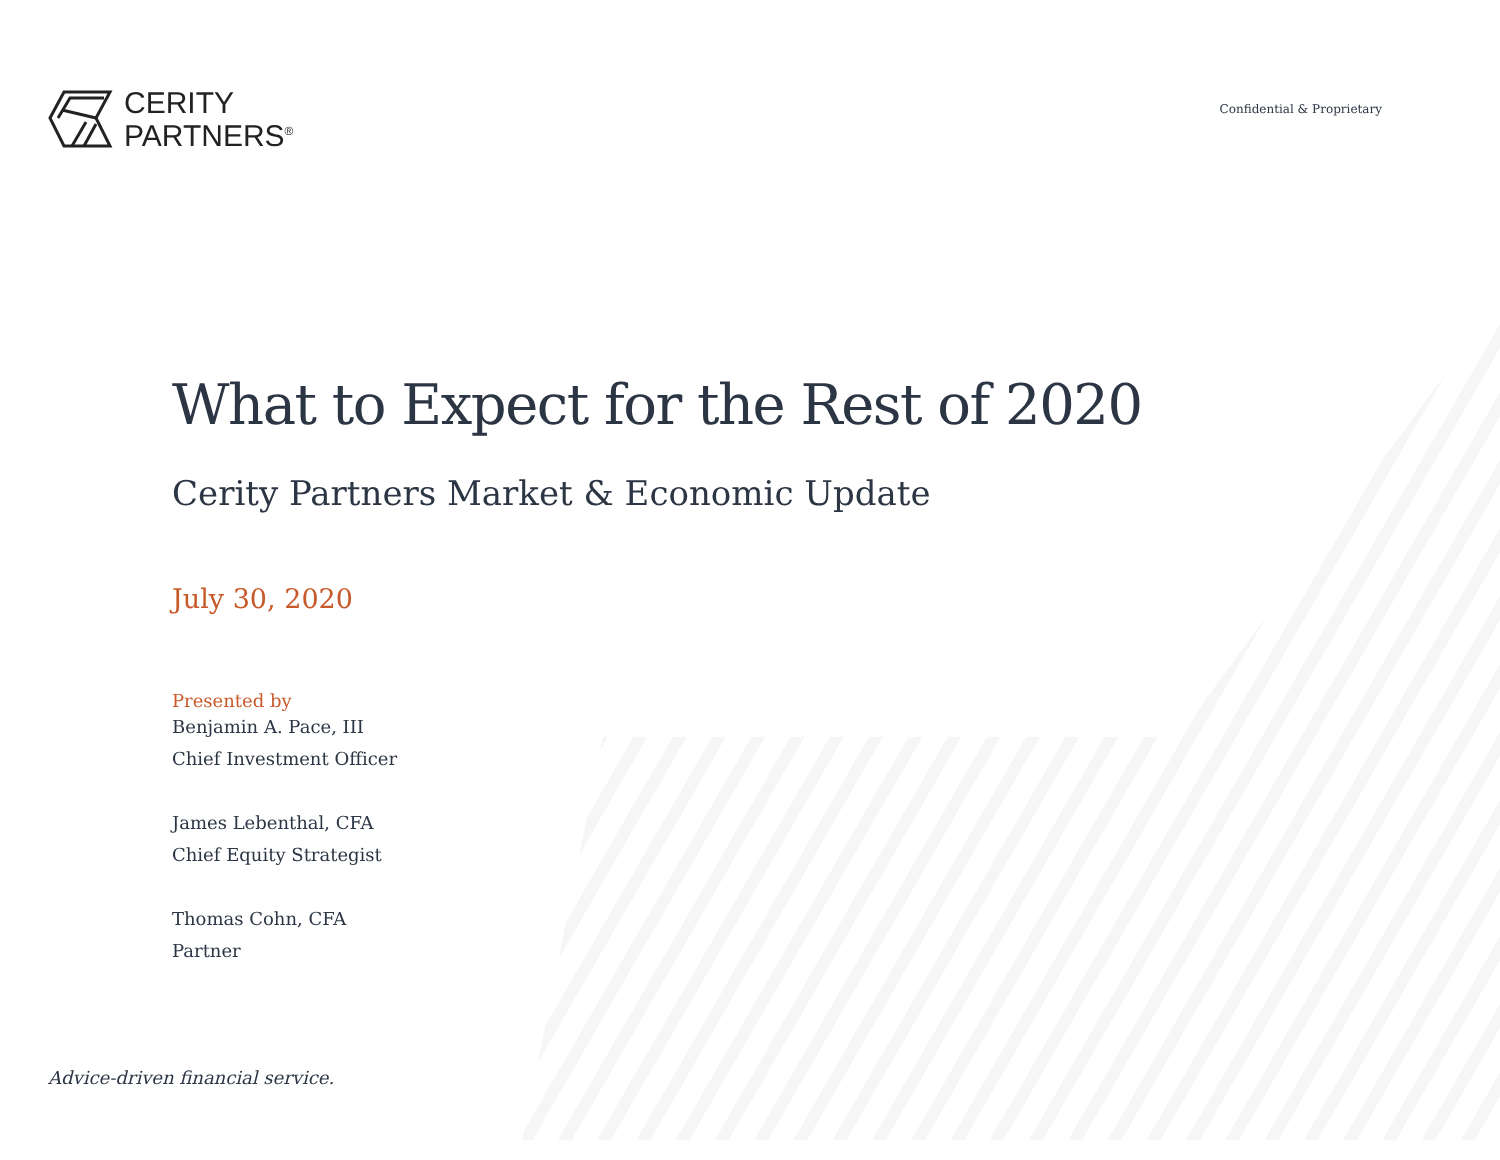CERITY
PARTNERS<sup>®</sup>
Confidential & Proprietary
What to Expect for the Rest of 2020
Cerity Partners Market & Economic Update
July 30, 2020
Presented by
Benjamin A. Pace, III
Chief Investment Officer
James Lebenthal, CFA
Chief Equity Strategist
Thomas Cohn, CFA
Partner
Advice-driven financial service.